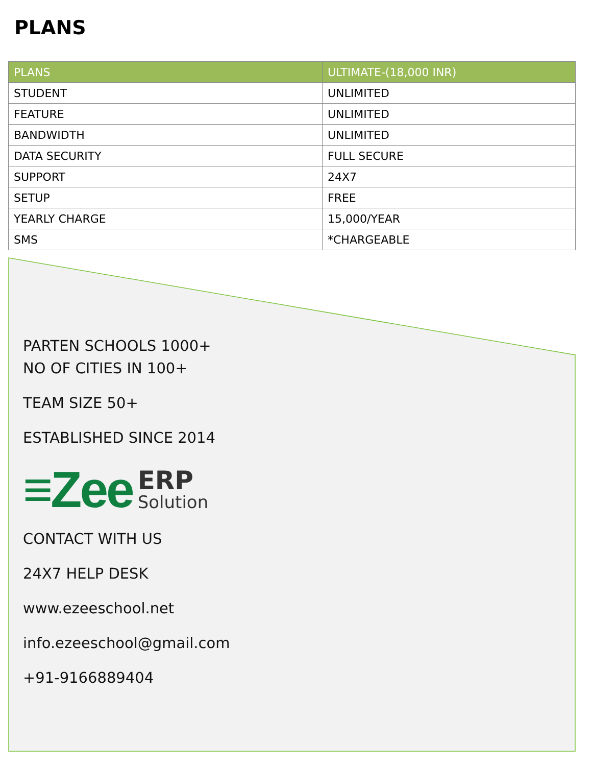PLANS
| PLANS | ULTIMATE-(18,000 INR) |
| --- | --- |
| STUDENT | UNLIMITED |
| FEATURE | UNLIMITED |
| BANDWIDTH | UNLIMITED |
| DATA SECURITY | FULL SECURE |
| SUPPORT | 24X7 |
| SETUP | FREE |
| YEARLY CHARGE | 15,000/YEAR |
| SMS | *CHARGEABLE |
PARTEN SCHOOLS 1000+
NO OF CITIES IN 100+
TEAM SIZE 50+
ESTABLISHED SINCE 2014
≡Zee ERP
Solution
CONTACT WITH US
24X7 HELP DESK
www.ezeeschool.net
info.ezeeschool@gmail.com
+91-9166889404